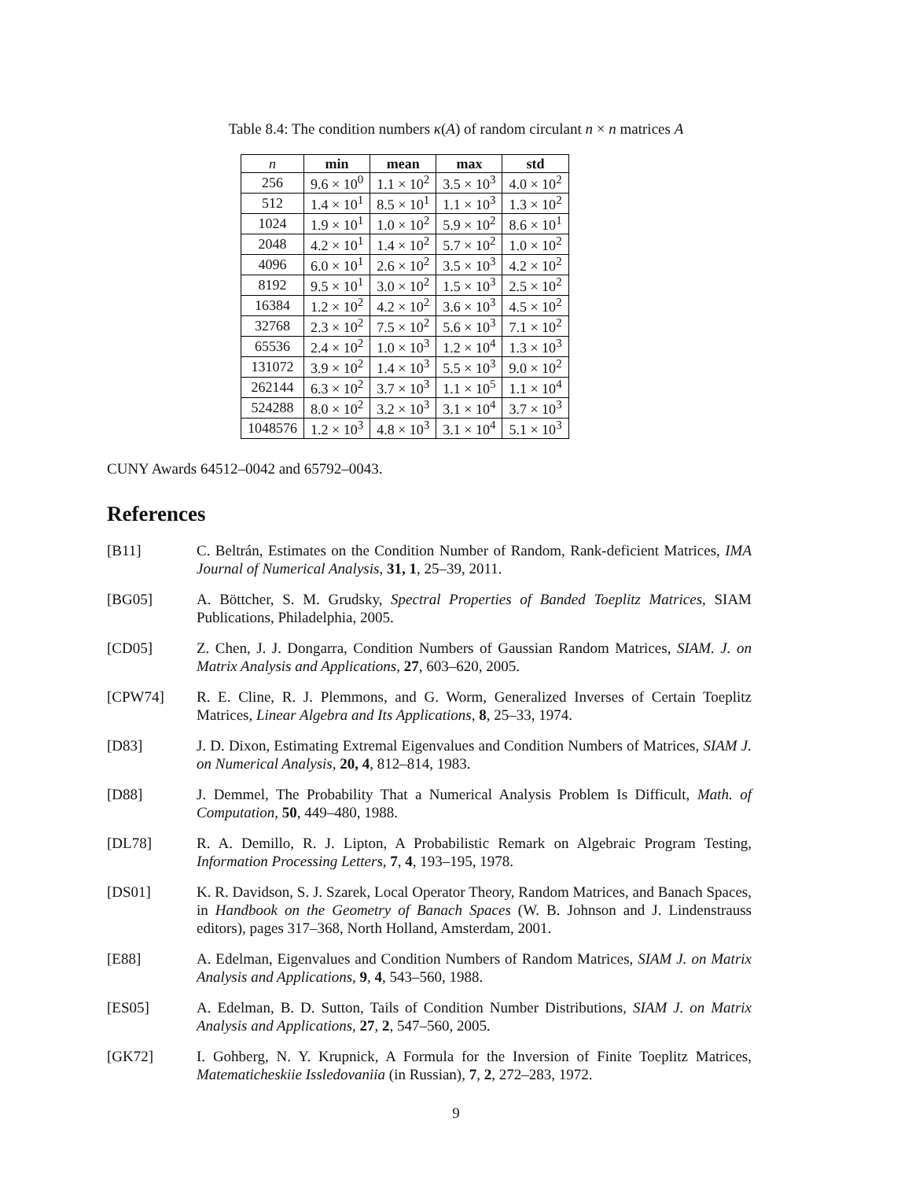Table 8.4: The condition numbers κ(A) of random circulant n × n matrices A
| n | min | mean | max | std |
| --- | --- | --- | --- | --- |
| 256 | 9.6 × 10<sup>0</sup> | 1.1 × 10<sup>2</sup> | 3.5 × 10<sup>3</sup> | 4.0 × 10<sup>2</sup> |
| 512 | 1.4 × 10<sup>1</sup> | 8.5 × 10<sup>1</sup> | 1.1 × 10<sup>3</sup> | 1.3 × 10<sup>2</sup> |
| 1024 | 1.9 × 10<sup>1</sup> | 1.0 × 10<sup>2</sup> | 5.9 × 10<sup>2</sup> | 8.6 × 10<sup>1</sup> |
| 2048 | 4.2 × 10<sup>1</sup> | 1.4 × 10<sup>2</sup> | 5.7 × 10<sup>2</sup> | 1.0 × 10<sup>2</sup> |
| 4096 | 6.0 × 10<sup>1</sup> | 2.6 × 10<sup>2</sup> | 3.5 × 10<sup>3</sup> | 4.2 × 10<sup>2</sup> |
| 8192 | 9.5 × 10<sup>1</sup> | 3.0 × 10<sup>2</sup> | 1.5 × 10<sup>3</sup> | 2.5 × 10<sup>2</sup> |
| 16384 | 1.2 × 10<sup>2</sup> | 4.2 × 10<sup>2</sup> | 3.6 × 10<sup>3</sup> | 4.5 × 10<sup>2</sup> |
| 32768 | 2.3 × 10<sup>2</sup> | 7.5 × 10<sup>2</sup> | 5.6 × 10<sup>3</sup> | 7.1 × 10<sup>2</sup> |
| 65536 | 2.4 × 10<sup>2</sup> | 1.0 × 10<sup>3</sup> | 1.2 × 10<sup>4</sup> | 1.3 × 10<sup>3</sup> |
| 131072 | 3.9 × 10<sup>2</sup> | 1.4 × 10<sup>3</sup> | 5.5 × 10<sup>3</sup> | 9.0 × 10<sup>2</sup> |
| 262144 | 6.3 × 10<sup>2</sup> | 3.7 × 10<sup>3</sup> | 1.1 × 10<sup>5</sup> | 1.1 × 10<sup>4</sup> |
| 524288 | 8.0 × 10<sup>2</sup> | 3.2 × 10<sup>3</sup> | 3.1 × 10<sup>4</sup> | 3.7 × 10<sup>3</sup> |
| 1048576 | 1.2 × 10<sup>3</sup> | 4.8 × 10<sup>3</sup> | 3.1 × 10<sup>4</sup> | 5.1 × 10<sup>3</sup> |
CUNY Awards 64512–0042 and 65792–0043.
References
[B11] C. Beltrán, Estimates on the Condition Number of Random, Rank-deficient Matrices, IMA Journal of Numerical Analysis, 31, 1, 25–39, 2011.
[BG05] A. Böttcher, S. M. Grudsky, Spectral Properties of Banded Toeplitz Matrices, SIAM Publications, Philadelphia, 2005.
[CD05] Z. Chen, J. J. Dongarra, Condition Numbers of Gaussian Random Matrices, SIAM. J. on Matrix Analysis and Applications, 27, 603–620, 2005.
[CPW74] R. E. Cline, R. J. Plemmons, and G. Worm, Generalized Inverses of Certain Toeplitz Matrices, Linear Algebra and Its Applications, 8, 25–33, 1974.
[D83] J. D. Dixon, Estimating Extremal Eigenvalues and Condition Numbers of Matrices, SIAM J. on Numerical Analysis, 20, 4, 812–814, 1983.
[D88] J. Demmel, The Probability That a Numerical Analysis Problem Is Difficult, Math. of Computation, 50, 449–480, 1988.
[DL78] R. A. Demillo, R. J. Lipton, A Probabilistic Remark on Algebraic Program Testing, Information Processing Letters, 7, 4, 193–195, 1978.
[DS01] K. R. Davidson, S. J. Szarek, Local Operator Theory, Random Matrices, and Banach Spaces, in Handbook on the Geometry of Banach Spaces (W. B. Johnson and J. Lindenstrauss editors), pages 317–368, North Holland, Amsterdam, 2001.
[E88] A. Edelman, Eigenvalues and Condition Numbers of Random Matrices, SIAM J. on Matrix Analysis and Applications, 9, 4, 543–560, 1988.
[ES05] A. Edelman, B. D. Sutton, Tails of Condition Number Distributions, SIAM J. on Matrix Analysis and Applications, 27, 2, 547–560, 2005.
[GK72] I. Gohberg, N. Y. Krupnick, A Formula for the Inversion of Finite Toeplitz Matrices, Matematicheskiie Issledovaniia (in Russian), 7, 2, 272–283, 1972.
9